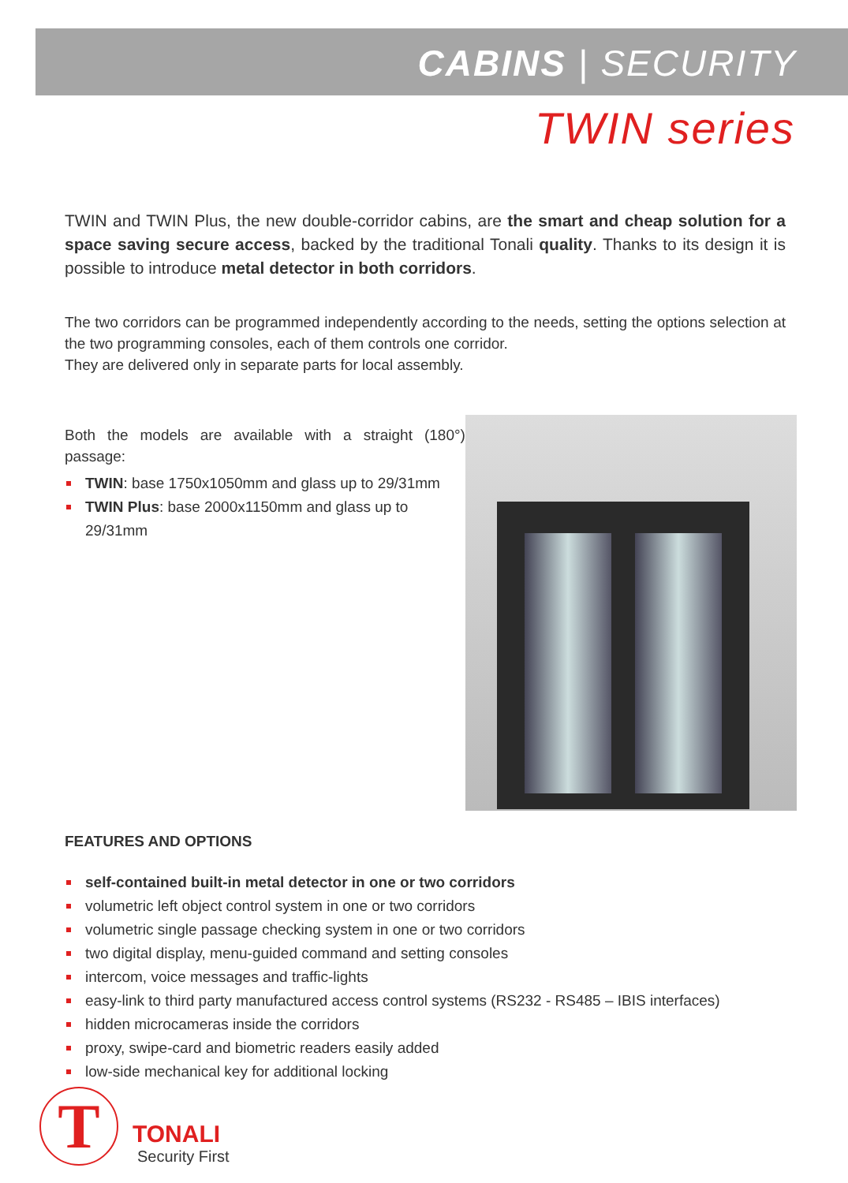CABINS | SECURITY
TWIN series
TWIN and TWIN Plus, the new double-corridor cabins, are the smart and cheap solution for a space saving secure access, backed by the traditional Tonali quality. Thanks to its design it is possible to introduce metal detector in both corridors.
The two corridors can be programmed independently according to the needs, setting the options selection at the two programming consoles, each of them controls one corridor.
They are delivered only in separate parts for local assembly.
Both the models are available with a straight (180°) passage:
TWIN: base 1750x1050mm and glass up to 29/31mm
TWIN Plus: base 2000x1150mm and glass up to 29/31mm
FEATURES AND OPTIONS
self-contained built-in metal detector in one or two corridors
volumetric left object control system in one or two corridors
volumetric single passage checking system in one or two corridors
two digital display, menu-guided command and setting consoles
intercom, voice messages and traffic-lights
easy-link to third party manufactured access control systems (RS232 - RS485 – IBIS interfaces)
hidden microcameras inside the corridors
proxy, swipe-card and biometric readers easily added
low-side mechanical key for additional locking
T
TONALI
Security First